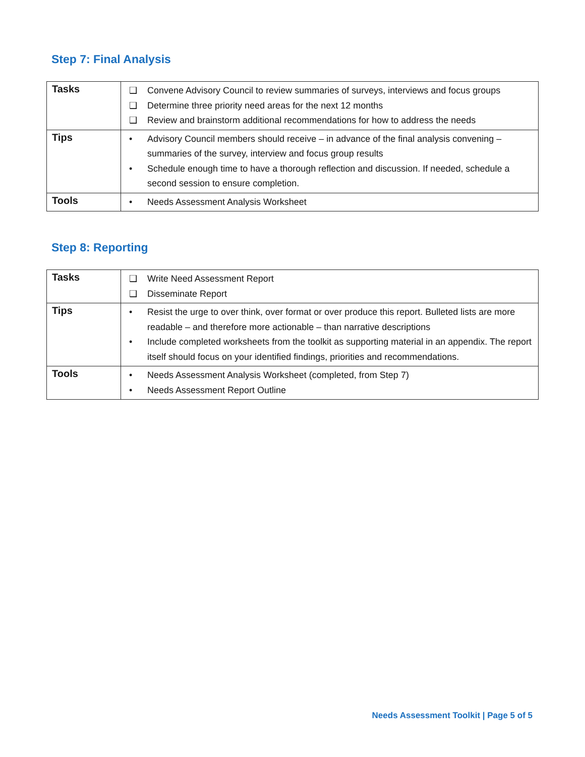Step 7: Final Analysis
| Tasks | ❑ Convene Advisory Council to review summaries of surveys, interviews and focus groups ❑ Determine three priority need areas for the next 12 months ❑ Review and brainstorm additional recommendations for how to address the needs |
| Tips | • Advisory Council members should receive – in advance of the final analysis convening – summaries of the survey, interview and focus group results • Schedule enough time to have a thorough reflection and discussion. If needed, schedule a second session to ensure completion. |
| Tools | • Needs Assessment Analysis Worksheet |
Step 8: Reporting
| Tasks | ❑ Write Need Assessment Report ❑ Disseminate Report |
| Tips | • Resist the urge to over think, over format or over produce this report. Bulleted lists are more readable – and therefore more actionable – than narrative descriptions • Include completed worksheets from the toolkit as supporting material in an appendix. The report itself should focus on your identified findings, priorities and recommendations. |
| Tools | • Needs Assessment Analysis Worksheet (completed, from Step 7) • Needs Assessment Report Outline |
Needs Assessment Toolkit | Page 5 of 5